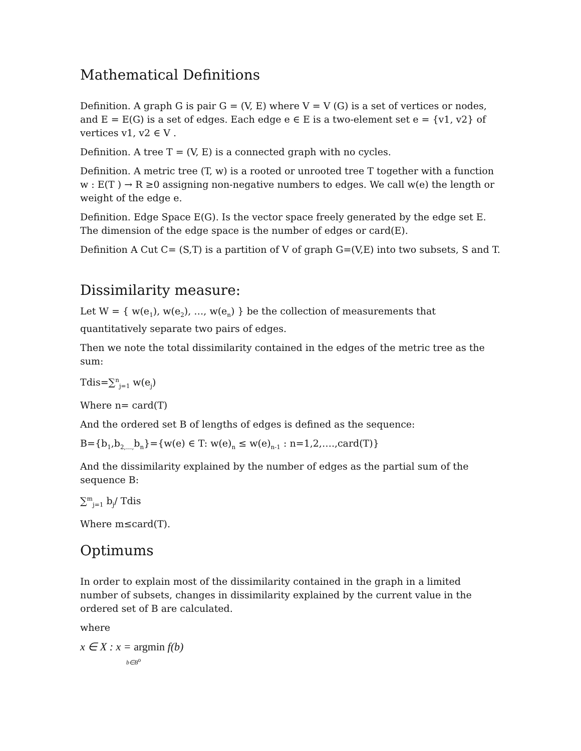Mathematical Definitions
Definition. A graph G is pair G = (V, E) where V = V (G) is a set of vertices or nodes, and E = E(G) is a set of edges. Each edge e ∈ E is a two-element set e = {v1, v2} of vertices v1, v2 ∈ V .
Definition. A tree T = (V, E) is a connected graph with no cycles.
Definition. A metric tree (T, w) is a rooted or unrooted tree T together with a function w : E(T ) → R ≥0 assigning non-negative numbers to edges. We call w(e) the length or weight of the edge e.
Definition. Edge Space E(G). Is the vector space freely generated by the edge set E. The dimension of the edge space is the number of edges or card(E).
Definition A Cut C= (S,T) is a partition of V of graph G=(V,E) into two subsets, S and T.
Dissimilarity measure:
Let W = { w(e<sub>1</sub>), w(e<sub>2</sub>), …, w(e<sub>n</sub>) } be the collection of measurements that quantitatively separate two pairs of edges.
Then we note the total dissimilarity contained in the edges of the metric tree as the sum:
Tdis=∑<sup>n</sup><sub>j=1</sub> w(e<sub>j</sub>)
Where n= card(T)
And the ordered set B of lengths of edges is defined as the sequence:
B={b<sub>1</sub>,b<sub>2,…,</sub>b<sub>n</sub>}={w(e) ∈ T: w(e)<sub>n</sub> ≤ w(e)<sub>n-1</sub> : n=1,2,….,card(T)}
And the dissimilarity explained by the number of edges as the partial sum of the sequence B:
∑<sup>m</sup><sub>j=1</sub> b<sub>j</sub>/ Tdis
Where m≤card(T).
Optimums
In order to explain most of the dissimilarity contained in the graph in a limited number of subsets, changes in dissimilarity explained by the current value in the ordered set of B are calculated.
where
x ∈ X : x = argmin f(b)
b∈B<sup>o</sup>